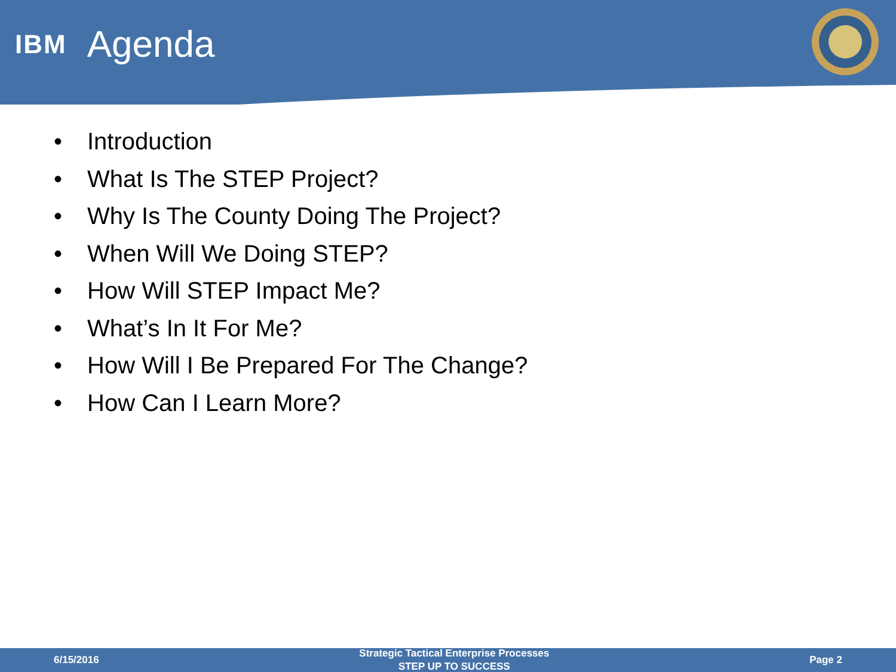IBM Agenda
• Introduction
• What Is The STEP Project?
• Why Is The County Doing The Project?
• When Will We Doing STEP?
• How Will STEP Impact Me?
• What’s In It For Me?
• How Will I Be Prepared For The Change?
• How Can I Learn More?
6/15/2016
Strategic Tactical Enterprise Processes
STEP UP TO SUCCESS
Page 2